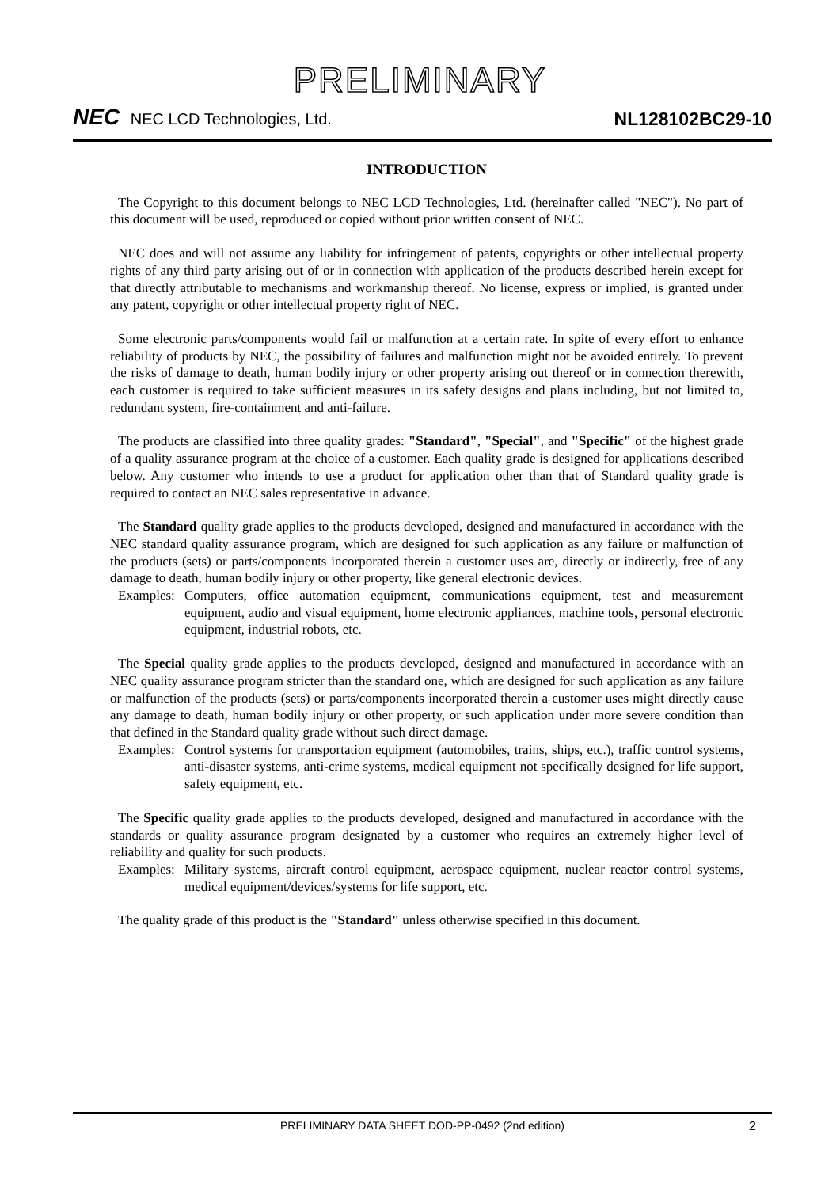PRELIMINARY
NEC NEC LCD Technologies, Ltd.
NL128102BC29-10
INTRODUCTION
The Copyright to this document belongs to NEC LCD Technologies, Ltd. (hereinafter called "NEC"). No part of this document will be used, reproduced or copied without prior written consent of NEC.
NEC does and will not assume any liability for infringement of patents, copyrights or other intellectual property rights of any third party arising out of or in connection with application of the products described herein except for that directly attributable to mechanisms and workmanship thereof. No license, express or implied, is granted under any patent, copyright or other intellectual property right of NEC.
Some electronic parts/components would fail or malfunction at a certain rate. In spite of every effort to enhance reliability of products by NEC, the possibility of failures and malfunction might not be avoided entirely. To prevent the risks of damage to death, human bodily injury or other property arising out thereof or in connection therewith, each customer is required to take sufficient measures in its safety designs and plans including, but not limited to, redundant system, fire-containment and anti-failure.
The products are classified into three quality grades: "Standard", "Special", and "Specific" of the highest grade of a quality assurance program at the choice of a customer. Each quality grade is designed for applications described below. Any customer who intends to use a product for application other than that of Standard quality grade is required to contact an NEC sales representative in advance.
The Standard quality grade applies to the products developed, designed and manufactured in accordance with the NEC standard quality assurance program, which are designed for such application as any failure or malfunction of the products (sets) or parts/components incorporated therein a customer uses are, directly or indirectly, free of any damage to death, human bodily injury or other property, like general electronic devices.
Examples: Computers, office automation equipment, communications equipment, test and measurement equipment, audio and visual equipment, home electronic appliances, machine tools, personal electronic equipment, industrial robots, etc.
The Special quality grade applies to the products developed, designed and manufactured in accordance with an NEC quality assurance program stricter than the standard one, which are designed for such application as any failure or malfunction of the products (sets) or parts/components incorporated therein a customer uses might directly cause any damage to death, human bodily injury or other property, or such application under more severe condition than that defined in the Standard quality grade without such direct damage.
Examples: Control systems for transportation equipment (automobiles, trains, ships, etc.), traffic control systems, anti-disaster systems, anti-crime systems, medical equipment not specifically designed for life support, safety equipment, etc.
The Specific quality grade applies to the products developed, designed and manufactured in accordance with the standards or quality assurance program designated by a customer who requires an extremely higher level of reliability and quality for such products.
Examples: Military systems, aircraft control equipment, aerospace equipment, nuclear reactor control systems, medical equipment/devices/systems for life support, etc.
The quality grade of this product is the "Standard" unless otherwise specified in this document.
PRELIMINARY DATA SHEET DOD-PP-0492 (2nd edition) 2